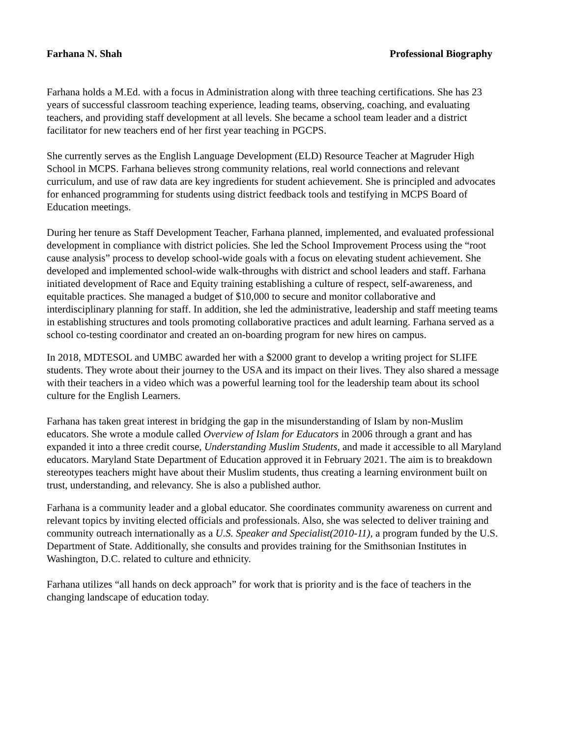Farhana N. Shah Professional Biography
Farhana holds a M.Ed. with a focus in Administration along with three teaching certifications. She has 23 years of successful classroom teaching experience, leading teams, observing, coaching, and evaluating teachers, and providing staff development at all levels. She became a school team leader and a district facilitator for new teachers end of her first year teaching in PGCPS.
She currently serves as the English Language Development (ELD) Resource Teacher at Magruder High School in MCPS. Farhana believes strong community relations, real world connections and relevant curriculum, and use of raw data are key ingredients for student achievement. She is principled and advocates for enhanced programming for students using district feedback tools and testifying in MCPS Board of Education meetings.
During her tenure as Staff Development Teacher, Farhana planned, implemented, and evaluated professional development in compliance with district policies. She led the School Improvement Process using the “root cause analysis” process to develop school-wide goals with a focus on elevating student achievement. She developed and implemented school-wide walk-throughs with district and school leaders and staff. Farhana initiated development of Race and Equity training establishing a culture of respect, self-awareness, and equitable practices. She managed a budget of $10,000 to secure and monitor collaborative and interdisciplinary planning for staff. In addition, she led the administrative, leadership and staff meeting teams in establishing structures and tools promoting collaborative practices and adult learning. Farhana served as a school co-testing coordinator and created an on-boarding program for new hires on campus.
In 2018, MDTESOL and UMBC awarded her with a $2000 grant to develop a writing project for SLIFE students. They wrote about their journey to the USA and its impact on their lives. They also shared a message with their teachers in a video which was a powerful learning tool for the leadership team about its school culture for the English Learners.
Farhana has taken great interest in bridging the gap in the misunderstanding of Islam by non-Muslim educators. She wrote a module called Overview of Islam for Educators in 2006 through a grant and has expanded it into a three credit course, Understanding Muslim Students, and made it accessible to all Maryland educators. Maryland State Department of Education approved it in February 2021. The aim is to breakdown stereotypes teachers might have about their Muslim students, thus creating a learning environment built on trust, understanding, and relevancy. She is also a published author.
Farhana is a community leader and a global educator. She coordinates community awareness on current and relevant topics by inviting elected officials and professionals. Also, she was selected to deliver training and community outreach internationally as a U.S. Speaker and Specialist(2010-11), a program funded by the U.S. Department of State. Additionally, she consults and provides training for the Smithsonian Institutes in Washington, D.C. related to culture and ethnicity.
Farhana utilizes “all hands on deck approach” for work that is priority and is the face of teachers in the changing landscape of education today.